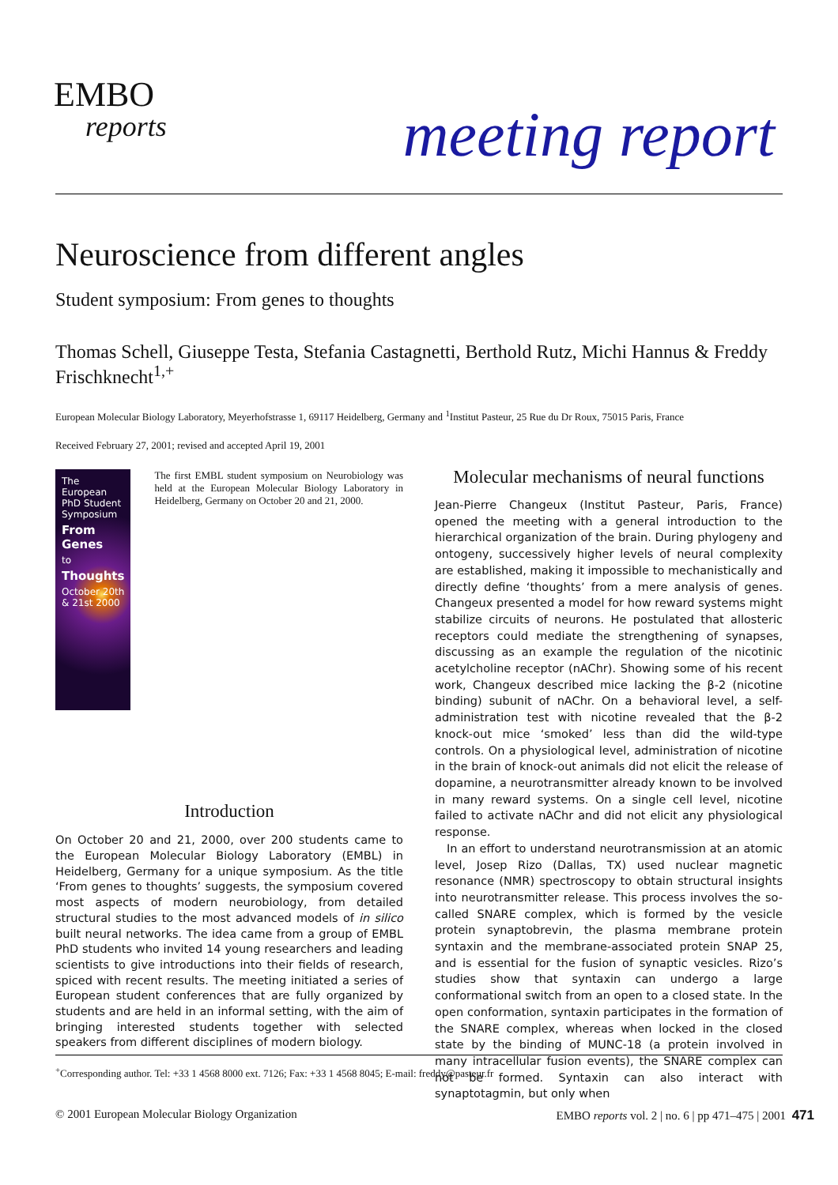EMBO
reports
meeting report
Neuroscience from different angles
Student symposium: From genes to thoughts
Thomas Schell, Giuseppe Testa, Stefania Castagnetti, Berthold Rutz, Michi Hannus & Freddy Frischknecht<sup>1,+</sup>
European Molecular Biology Laboratory, Meyerhofstrasse 1, 69117 Heidelberg, Germany and <sup>1</sup>Institut Pasteur, 25 Rue du Dr Roux, 75015 Paris, France
Received February 27, 2001; revised and accepted April 19, 2001
The European PhD Student Symposium
From Genes
to
Thoughts
October 20th & 21st 2000
The first EMBL student symposium on Neurobiology was held at the European Molecular Biology Laboratory in Heidelberg, Germany on October 20 and 21, 2000.
Introduction
On October 20 and 21, 2000, over 200 students came to the European Molecular Biology Laboratory (EMBL) in Heidelberg, Germany for a unique symposium. As the title ‘From genes to thoughts’ suggests, the symposium covered most aspects of modern neurobiology, from detailed structural studies to the most advanced models of in silico built neural networks. The idea came from a group of EMBL PhD students who invited 14 young researchers and leading scientists to give introductions into their fields of research, spiced with recent results. The meeting initiated a series of European student conferences that are fully organized by students and are held in an informal setting, with the aim of bringing interested students together with selected speakers from different disciplines of modern biology.
Molecular mechanisms of neural functions
Jean-Pierre Changeux (Institut Pasteur, Paris, France) opened the meeting with a general introduction to the hierarchical organization of the brain. During phylogeny and ontogeny, successively higher levels of neural complexity are established, making it impossible to mechanistically and directly define ‘thoughts’ from a mere analysis of genes. Changeux presented a model for how reward systems might stabilize circuits of neurons. He postulated that allosteric receptors could mediate the strengthening of synapses, discussing as an example the regulation of the nicotinic acetylcholine receptor (nAChr). Showing some of his recent work, Changeux described mice lacking the β-2 (nicotine binding) subunit of nAChr. On a behavioral level, a self-administration test with nicotine revealed that the β-2 knock-out mice ‘smoked’ less than did the wild-type controls. On a physiological level, administration of nicotine in the brain of knock-out animals did not elicit the release of dopamine, a neurotransmitter already known to be involved in many reward systems. On a single cell level, nicotine failed to activate nAChr and did not elicit any physiological response.
In an effort to understand neurotransmission at an atomic level, Josep Rizo (Dallas, TX) used nuclear magnetic resonance (NMR) spectroscopy to obtain structural insights into neurotransmitter release. This process involves the so-called SNARE complex, which is formed by the vesicle protein synaptobrevin, the plasma membrane protein syntaxin and the membrane-associated protein SNAP 25, and is essential for the fusion of synaptic vesicles. Rizo’s studies show that syntaxin can undergo a large conformational switch from an open to a closed state. In the open conformation, syntaxin participates in the formation of the SNARE complex, whereas when locked in the closed state by the binding of MUNC-18 (a protein involved in many intracellular fusion events), the SNARE complex can not be formed. Syntaxin can also interact with synaptotagmin, but only when
<sup>+</sup>Corresponding author. Tel: +33 1 4568 8000 ext. 7126; Fax: +33 1 4568 8045; E-mail: freddy@pasteur.fr
© 2001 European Molecular Biology Organization EMBO reports vol. 2 | no. 6 | pp 471–475 | 2001 471